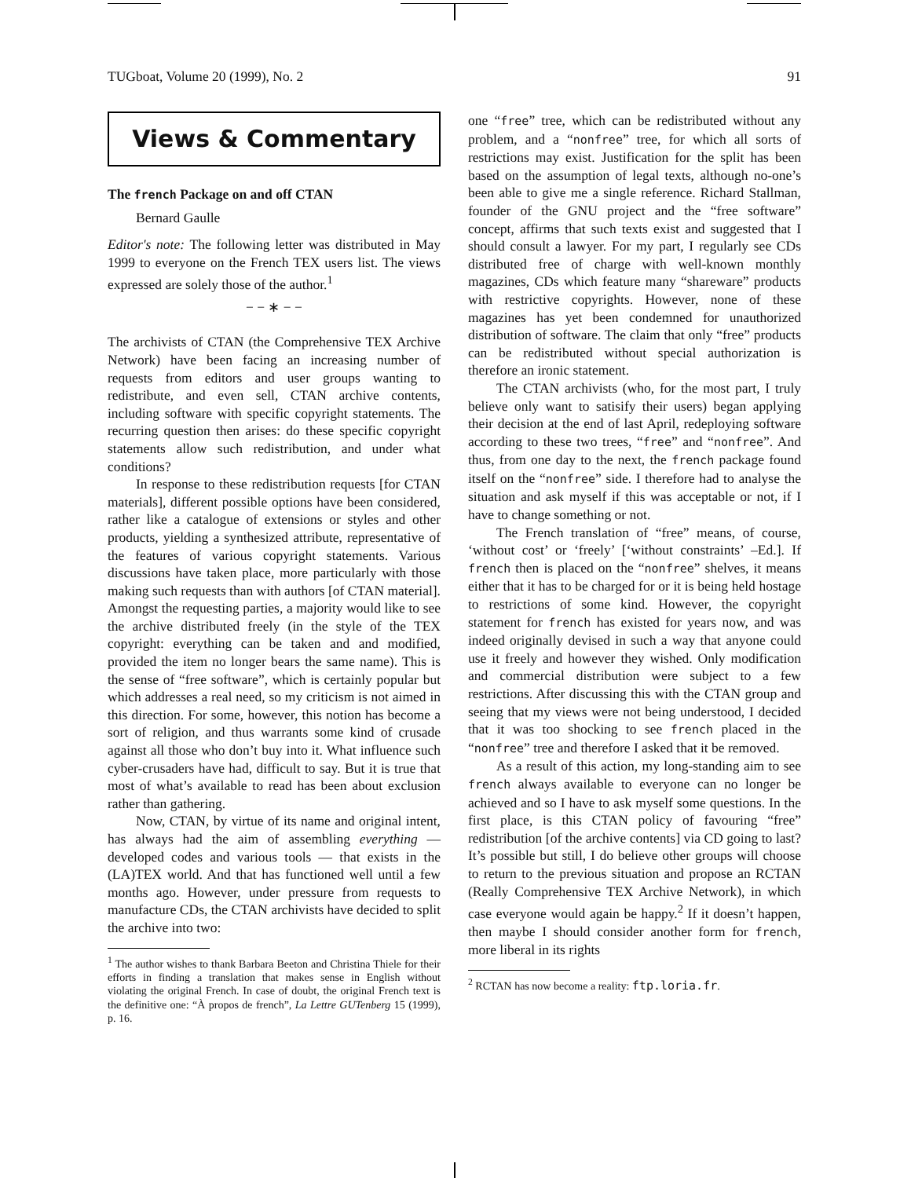TUGboat, Volume 20 (1999), No. 2 91
Views & Commentary
The french Package on and off CTAN
Bernard Gaulle
Editor's note: The following letter was distributed in May 1999 to everyone on the French TEX users list. The views expressed are solely those of the author.<sup>1</sup>
− − ∗ − −
The archivists of CTAN (the Comprehensive TEX Archive Network) have been facing an increasing number of requests from editors and user groups wanting to redistribute, and even sell, CTAN archive contents, including software with specific copyright statements. The recurring question then arises: do these specific copyright statements allow such redistribution, and under what conditions?
In response to these redistribution requests [for CTAN materials], different possible options have been considered, rather like a catalogue of extensions or styles and other products, yielding a synthesized attribute, representative of the features of various copyright statements. Various discussions have taken place, more particularly with those making such requests than with authors [of CTAN material]. Amongst the requesting parties, a majority would like to see the archive distributed freely (in the style of the TEX copyright: everything can be taken and and modified, provided the item no longer bears the same name). This is the sense of “free software”, which is certainly popular but which addresses a real need, so my criticism is not aimed in this direction. For some, however, this notion has become a sort of religion, and thus warrants some kind of crusade against all those who don’t buy into it. What influence such cyber-crusaders have had, difficult to say. But it is true that most of what’s available to read has been about exclusion rather than gathering.
Now, CTAN, by virtue of its name and original intent, has always had the aim of assembling everything — developed codes and various tools — that exists in the (LA)TEX world. And that has functioned well until a few months ago. However, under pressure from requests to manufacture CDs, the CTAN archivists have decided to split the archive into two:
<sup>1</sup> The author wishes to thank Barbara Beeton and Christina Thiele for their efforts in finding a translation that makes sense in English without violating the original French. In case of doubt, the original French text is the definitive one: “À propos de french”, La Lettre GUTenberg 15 (1999), p. 16.
one “free” tree, which can be redistributed without any problem, and a “nonfree” tree, for which all sorts of restrictions may exist. Justification for the split has been based on the assumption of legal texts, although no-one’s been able to give me a single reference. Richard Stallman, founder of the GNU project and the “free software” concept, affirms that such texts exist and suggested that I should consult a lawyer. For my part, I regularly see CDs distributed free of charge with well-known monthly magazines, CDs which feature many “shareware” products with restrictive copyrights. However, none of these magazines has yet been condemned for unauthorized distribution of software. The claim that only “free” products can be redistributed without special authorization is therefore an ironic statement.
The CTAN archivists (who, for the most part, I truly believe only want to satisify their users) began applying their decision at the end of last April, redeploying software according to these two trees, “free” and “nonfree”. And thus, from one day to the next, the french package found itself on the “nonfree” side. I therefore had to analyse the situation and ask myself if this was acceptable or not, if I have to change something or not.
The French translation of “free” means, of course, ‘without cost’ or ‘freely’ [‘without constraints’ –Ed.]. If french then is placed on the “nonfree” shelves, it means either that it has to be charged for or it is being held hostage to restrictions of some kind. However, the copyright statement for french has existed for years now, and was indeed originally devised in such a way that anyone could use it freely and however they wished. Only modification and commercial distribution were subject to a few restrictions. After discussing this with the CTAN group and seeing that my views were not being understood, I decided that it was too shocking to see french placed in the “nonfree” tree and therefore I asked that it be removed.
As a result of this action, my long-standing aim to see french always available to everyone can no longer be achieved and so I have to ask myself some questions. In the first place, is this CTAN policy of favouring “free” redistribution [of the archive contents] via CD going to last? It’s possible but still, I do believe other groups will choose to return to the previous situation and propose an RCTAN (Really Comprehensive TEX Archive Network), in which case everyone would again be happy.<sup>2</sup> If it doesn’t happen, then maybe I should consider another form for french, more liberal in its rights
<sup>2</sup> RCTAN has now become a reality: ftp.loria.fr.